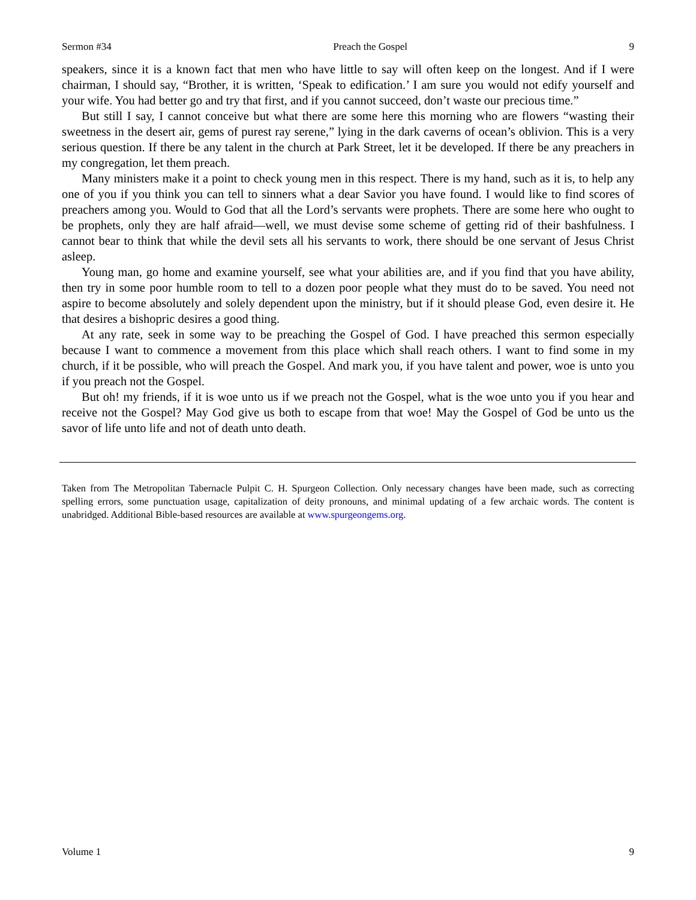Sermon #34 Preach the Gospel 9
speakers, since it is a known fact that men who have little to say will often keep on the longest. And if I were chairman, I should say, “Brother, it is written, ‘Speak to edification.’ I am sure you would not edify yourself and your wife. You had better go and try that first, and if you cannot succeed, don’t waste our precious time.”
But still I say, I cannot conceive but what there are some here this morning who are flowers “wasting their sweetness in the desert air, gems of purest ray serene,” lying in the dark caverns of ocean’s oblivion. This is a very serious question. If there be any talent in the church at Park Street, let it be developed. If there be any preachers in my congregation, let them preach.
Many ministers make it a point to check young men in this respect. There is my hand, such as it is, to help any one of you if you think you can tell to sinners what a dear Savior you have found. I would like to find scores of preachers among you. Would to God that all the Lord’s servants were prophets. There are some here who ought to be prophets, only they are half afraid—well, we must devise some scheme of getting rid of their bashfulness. I cannot bear to think that while the devil sets all his servants to work, there should be one servant of Jesus Christ asleep.
Young man, go home and examine yourself, see what your abilities are, and if you find that you have ability, then try in some poor humble room to tell to a dozen poor people what they must do to be saved. You need not aspire to become absolutely and solely dependent upon the ministry, but if it should please God, even desire it. He that desires a bishopric desires a good thing.
At any rate, seek in some way to be preaching the Gospel of God. I have preached this sermon especially because I want to commence a movement from this place which shall reach others. I want to find some in my church, if it be possible, who will preach the Gospel. And mark you, if you have talent and power, woe is unto you if you preach not the Gospel.
But oh! my friends, if it is woe unto us if we preach not the Gospel, what is the woe unto you if you hear and receive not the Gospel? May God give us both to escape from that woe! May the Gospel of God be unto us the savor of life unto life and not of death unto death.
Taken from The Metropolitan Tabernacle Pulpit C. H. Spurgeon Collection. Only necessary changes have been made, such as correcting spelling errors, some punctuation usage, capitalization of deity pronouns, and minimal updating of a few archaic words. The content is unabridged. Additional Bible-based resources are available at www.spurgeongems.org.
Volume 1 9